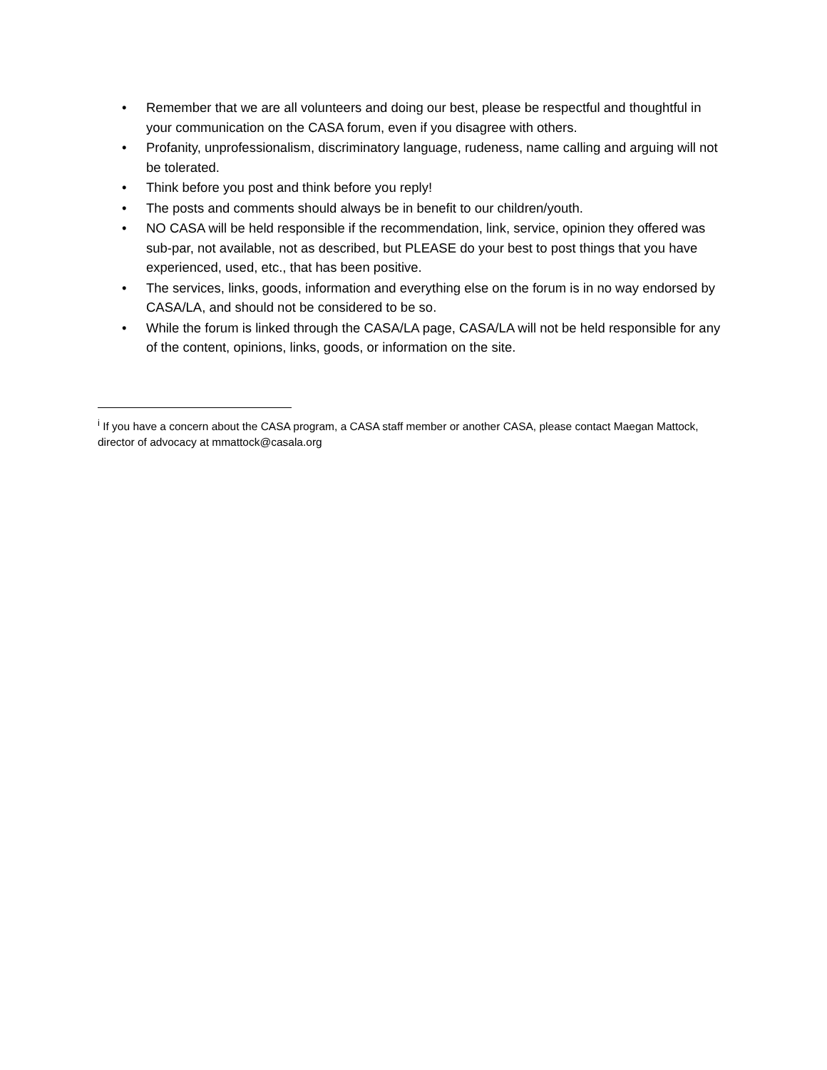• Remember that we are all volunteers and doing our best, please be respectful and thoughtful in your communication on the CASA forum, even if you disagree with others.
• Profanity, unprofessionalism, discriminatory language, rudeness, name calling and arguing will not be tolerated.
• Think before you post and think before you reply!
• The posts and comments should always be in benefit to our children/youth.
• NO CASA will be held responsible if the recommendation, link, service, opinion they offered was sub-par, not available, not as described, but PLEASE do your best to post things that you have experienced, used, etc., that has been positive.
• The services, links, goods, information and everything else on the forum is in no way endorsed by CASA/LA, and should not be considered to be so.
• While the forum is linked through the CASA/LA page, CASA/LA will not be held responsible for any of the content, opinions, links, goods, or information on the site.
<sup>i</sup> If you have a concern about the CASA program, a CASA staff member or another CASA, please contact Maegan Mattock, director of advocacy at mmattock@casala.org